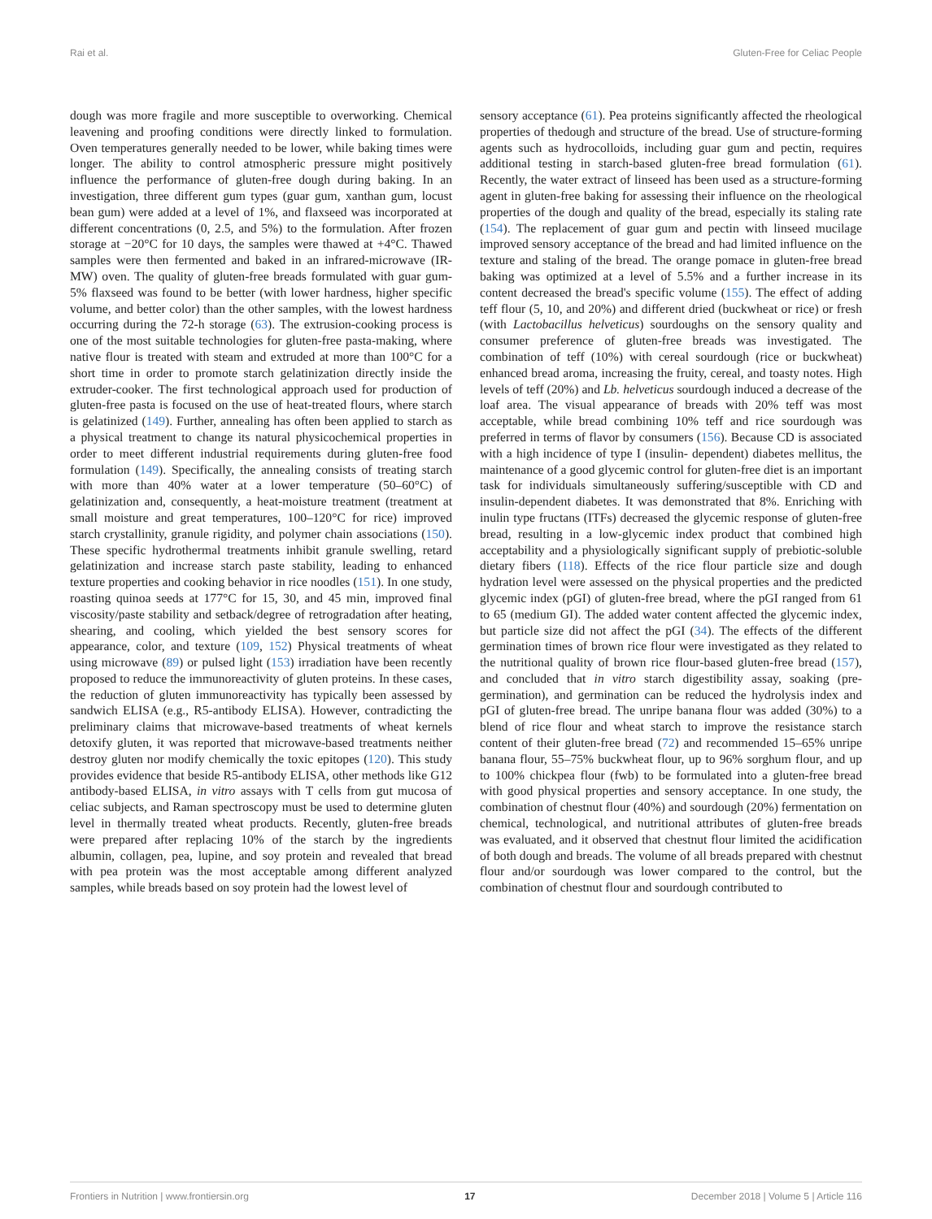Rai et al. Gluten-Free for Celiac People
dough was more fragile and more susceptible to overworking. Chemical leavening and proofing conditions were directly linked to formulation. Oven temperatures generally needed to be lower, while baking times were longer. The ability to control atmospheric pressure might positively influence the performance of gluten-free dough during baking. In an investigation, three different gum types (guar gum, xanthan gum, locust bean gum) were added at a level of 1%, and flaxseed was incorporated at different concentrations (0, 2.5, and 5%) to the formulation. After frozen storage at −20°C for 10 days, the samples were thawed at +4°C. Thawed samples were then fermented and baked in an infrared-microwave (IR-MW) oven. The quality of gluten-free breads formulated with guar gum-5% flaxseed was found to be better (with lower hardness, higher specific volume, and better color) than the other samples, with the lowest hardness occurring during the 72-h storage (63). The extrusion-cooking process is one of the most suitable technologies for gluten-free pasta-making, where native flour is treated with steam and extruded at more than 100°C for a short time in order to promote starch gelatinization directly inside the extruder-cooker. The first technological approach used for production of gluten-free pasta is focused on the use of heat-treated flours, where starch is gelatinized (149). Further, annealing has often been applied to starch as a physical treatment to change its natural physicochemical properties in order to meet different industrial requirements during gluten-free food formulation (149). Specifically, the annealing consists of treating starch with more than 40% water at a lower temperature (50–60°C) of gelatinization and, consequently, a heat-moisture treatment (treatment at small moisture and great temperatures, 100–120°C for rice) improved starch crystallinity, granule rigidity, and polymer chain associations (150). These specific hydrothermal treatments inhibit granule swelling, retard gelatinization and increase starch paste stability, leading to enhanced texture properties and cooking behavior in rice noodles (151). In one study, roasting quinoa seeds at 177°C for 15, 30, and 45 min, improved final viscosity/paste stability and setback/degree of retrogradation after heating, shearing, and cooling, which yielded the best sensory scores for appearance, color, and texture (109, 152) Physical treatments of wheat using microwave (89) or pulsed light (153) irradiation have been recently proposed to reduce the immunoreactivity of gluten proteins. In these cases, the reduction of gluten immunoreactivity has typically been assessed by sandwich ELISA (e.g., R5-antibody ELISA). However, contradicting the preliminary claims that microwave-based treatments of wheat kernels detoxify gluten, it was reported that microwave-based treatments neither destroy gluten nor modify chemically the toxic epitopes (120). This study provides evidence that beside R5-antibody ELISA, other methods like G12 antibody-based ELISA, in vitro assays with T cells from gut mucosa of celiac subjects, and Raman spectroscopy must be used to determine gluten level in thermally treated wheat products. Recently, gluten-free breads were prepared after replacing 10% of the starch by the ingredients albumin, collagen, pea, lupine, and soy protein and revealed that bread with pea protein was the most acceptable among different analyzed samples, while breads based on soy protein had the lowest level of
sensory acceptance (61). Pea proteins significantly affected the rheological properties of thedough and structure of the bread. Use of structure-forming agents such as hydrocolloids, including guar gum and pectin, requires additional testing in starch-based gluten-free bread formulation (61). Recently, the water extract of linseed has been used as a structure-forming agent in gluten-free baking for assessing their influence on the rheological properties of the dough and quality of the bread, especially its staling rate (154). The replacement of guar gum and pectin with linseed mucilage improved sensory acceptance of the bread and had limited influence on the texture and staling of the bread. The orange pomace in gluten-free bread baking was optimized at a level of 5.5% and a further increase in its content decreased the bread's specific volume (155). The effect of adding teff flour (5, 10, and 20%) and different dried (buckwheat or rice) or fresh (with Lactobacillus helveticus) sourdoughs on the sensory quality and consumer preference of gluten-free breads was investigated. The combination of teff (10%) with cereal sourdough (rice or buckwheat) enhanced bread aroma, increasing the fruity, cereal, and toasty notes. High levels of teff (20%) and Lb. helveticus sourdough induced a decrease of the loaf area. The visual appearance of breads with 20% teff was most acceptable, while bread combining 10% teff and rice sourdough was preferred in terms of flavor by consumers (156). Because CD is associated with a high incidence of type I (insulin- dependent) diabetes mellitus, the maintenance of a good glycemic control for gluten-free diet is an important task for individuals simultaneously suffering/susceptible with CD and insulin-dependent diabetes. It was demonstrated that 8%. Enriching with inulin type fructans (ITFs) decreased the glycemic response of gluten-free bread, resulting in a low-glycemic index product that combined high acceptability and a physiologically significant supply of prebiotic-soluble dietary fibers (118). Effects of the rice flour particle size and dough hydration level were assessed on the physical properties and the predicted glycemic index (pGI) of gluten-free bread, where the pGI ranged from 61 to 65 (medium GI). The added water content affected the glycemic index, but particle size did not affect the pGI (34). The effects of the different germination times of brown rice flour were investigated as they related to the nutritional quality of brown rice flour-based gluten-free bread (157), and concluded that in vitro starch digestibility assay, soaking (pre-germination), and germination can be reduced the hydrolysis index and pGI of gluten-free bread. The unripe banana flour was added (30%) to a blend of rice flour and wheat starch to improve the resistance starch content of their gluten-free bread (72) and recommended 15–65% unripe banana flour, 55–75% buckwheat flour, up to 96% sorghum flour, and up to 100% chickpea flour (fwb) to be formulated into a gluten-free bread with good physical properties and sensory acceptance. In one study, the combination of chestnut flour (40%) and sourdough (20%) fermentation on chemical, technological, and nutritional attributes of gluten-free breads was evaluated, and it observed that chestnut flour limited the acidification of both dough and breads. The volume of all breads prepared with chestnut flour and/or sourdough was lower compared to the control, but the combination of chestnut flour and sourdough contributed to
Frontiers in Nutrition | www.frontiersin.org 17 December 2018 | Volume 5 | Article 116